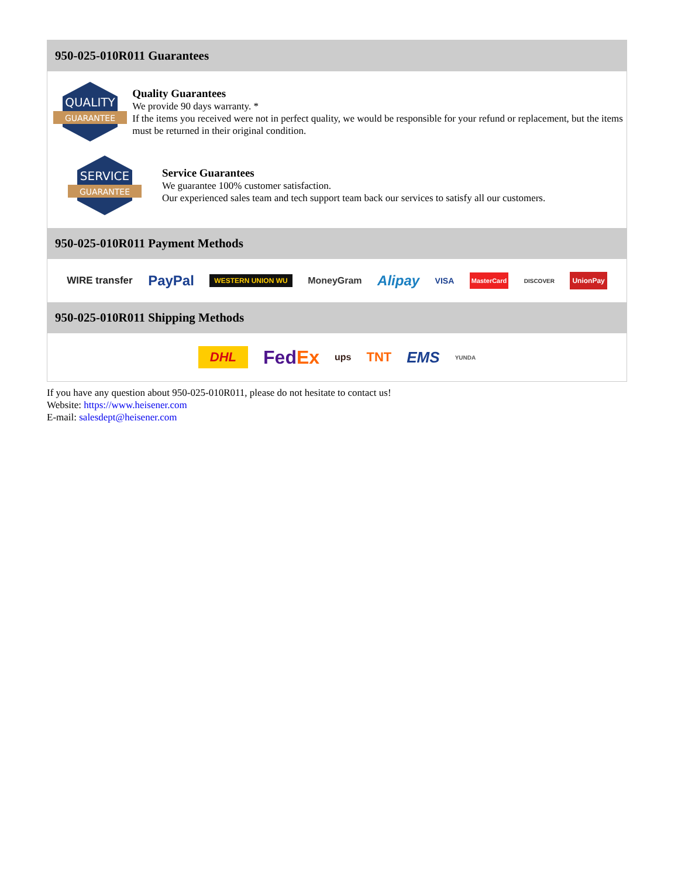950-025-010R011 Guarantees
QUALITY
GUARANTEE
Quality Guarantees
We provide 90 days warranty. *
If the items you received were not in perfect quality, we would be responsible for your refund or replacement, but the items must be returned in their original condition.
SERVICE
GUARANTEE
Service Guarantees
We guarantee 100% customer satisfaction.
Our experienced sales team and tech support team back our services to satisfy all our customers.
950-025-010R011 Payment Methods
WIRE transfer PayPal WESTERN UNION WU MoneyGram Alipay VISA MasterCard DISCOVER UnionPay
950-025-010R011 Shipping Methods
DHL FedEx ups TNT EMS YUNDA
If you have any question about 950-025-010R011, please do not hesitate to contact us!
Website: https://www.heisener.com
E-mail: salesdept@heisener.com